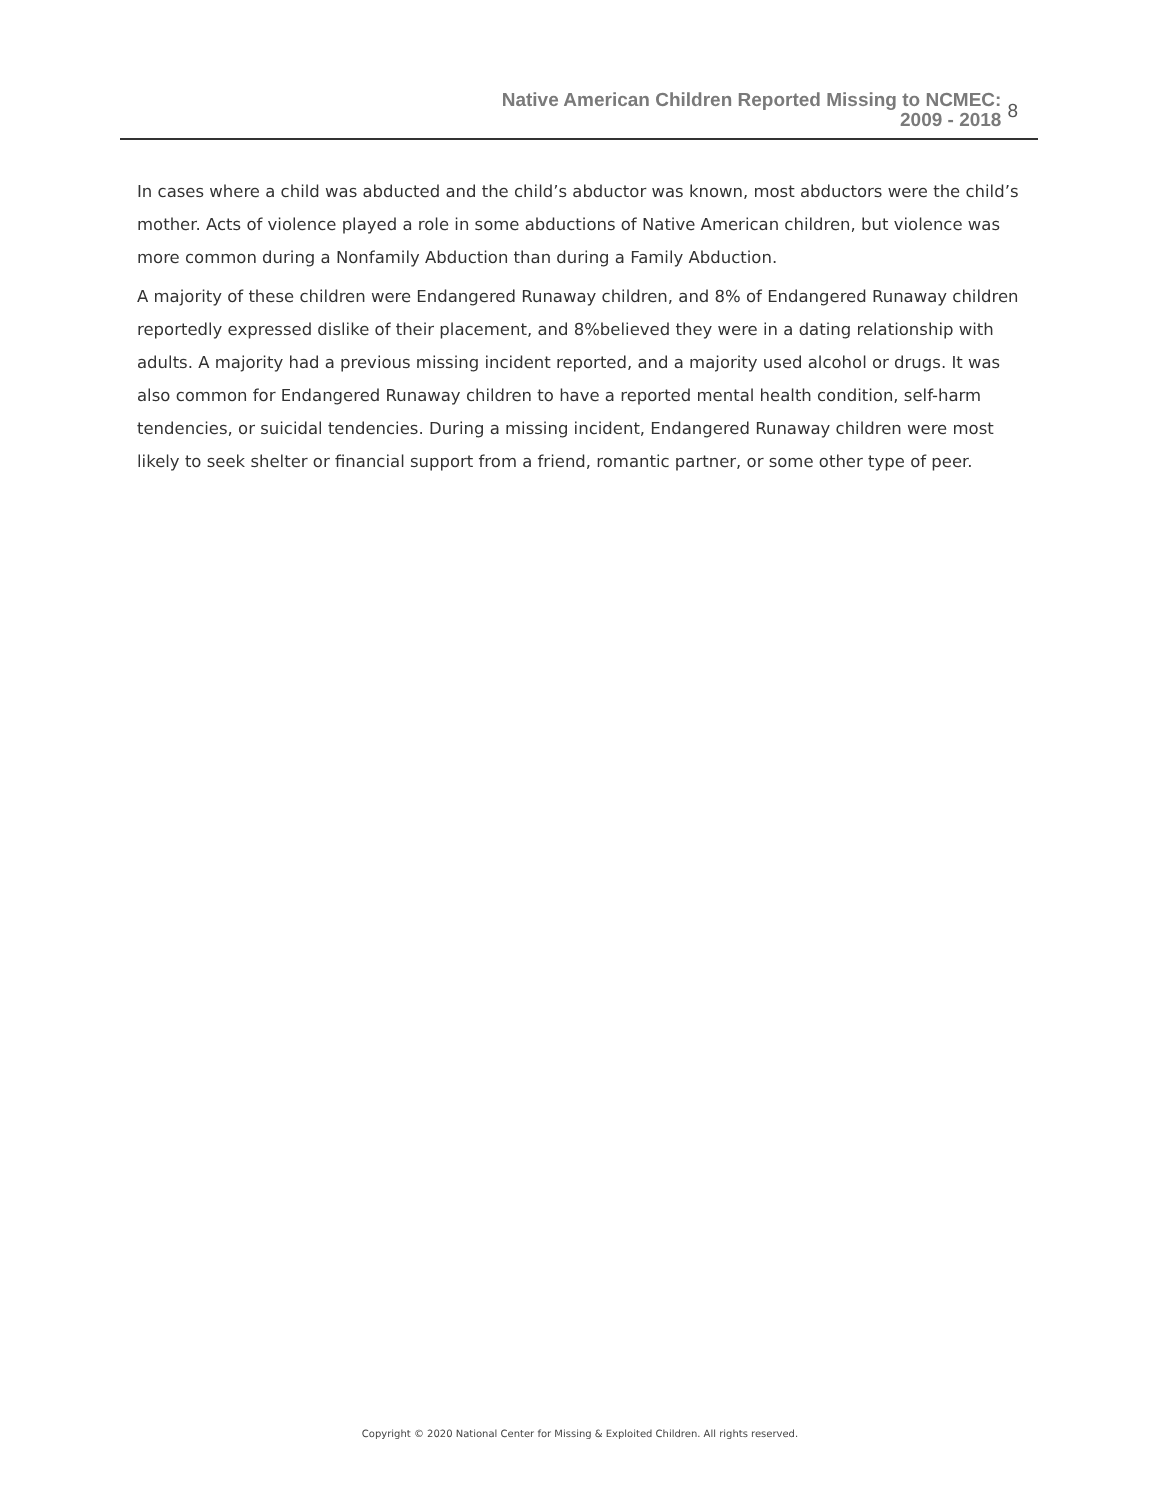Native American Children Reported Missing to NCMEC:
2009 - 2018
8
In cases where a child was abducted and the child’s abductor was known, most abductors were the child’s mother. Acts of violence played a role in some abductions of Native American children, but violence was more common during a Nonfamily Abduction than during a Family Abduction.
A majority of these children were Endangered Runaway children, and 8% of Endangered Runaway children reportedly expressed dislike of their placement, and 8%believed they were in a dating relationship with adults. A majority had a previous missing incident reported, and a majority used alcohol or drugs. It was also common for Endangered Runaway children to have a reported mental health condition, self-harm tendencies, or suicidal tendencies. During a missing incident, Endangered Runaway children were most likely to seek shelter or financial support from a friend, romantic partner, or some other type of peer.
Copyright © 2020 National Center for Missing & Exploited Children. All rights reserved.